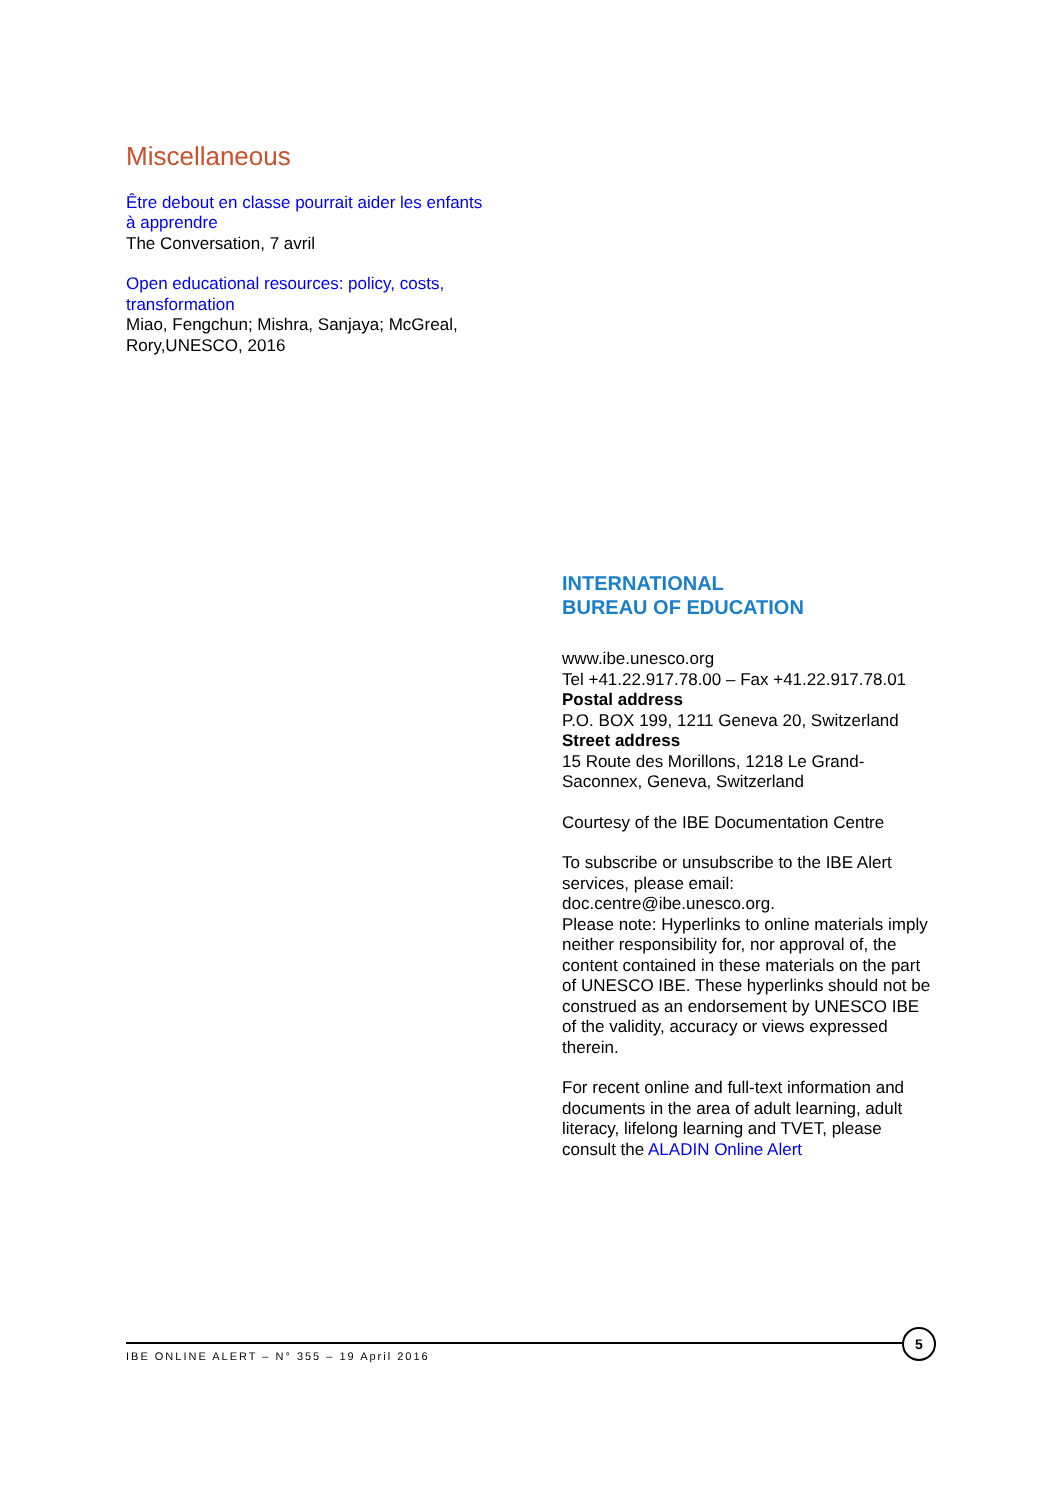Miscellaneous
Être debout en classe pourrait aider les enfants à apprendre
The Conversation, 7 avril
Open educational resources: policy, costs, transformation
Miao, Fengchun; Mishra, Sanjaya; McGreal, Rory,UNESCO, 2016
INTERNATIONAL
BUREAU OF EDUCATION
www.ibe.unesco.org
Tel +41.22.917.78.00 – Fax +41.22.917.78.01
Postal address
P.O. BOX 199, 1211 Geneva 20, Switzerland
Street address
15 Route des Morillons, 1218 Le Grand-Saconnex, Geneva, Switzerland
Courtesy of the IBE Documentation Centre
To subscribe or unsubscribe to the IBE Alert services, please email: doc.centre@ibe.unesco.org.
Please note: Hyperlinks to online materials imply neither responsibility for, nor approval of, the content contained in these materials on the part of UNESCO IBE. These hyperlinks should not be construed as an endorsement by UNESCO IBE of the validity, accuracy or views expressed therein.
For recent online and full-text information and documents in the area of adult learning, adult literacy, lifelong learning and TVET, please consult the ALADIN Online Alert
IBE ONLINE ALERT – N° 355 – 19 April 2016
5